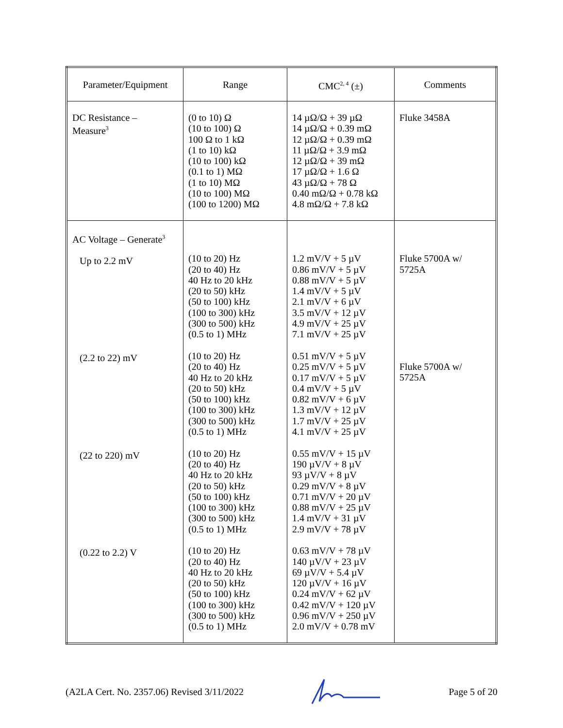| Parameter/Equipment | Range | CMC<sup>2, 4</sup> (±) | Comments |
| --- | --- | --- | --- |
| DC Resistance – Measure<sup>3</sup> | (0 to 10) Ω (10 to 100) Ω 100 Ω to 1 kΩ (1 to 10) kΩ (10 to 100) kΩ (0.1 to 1) MΩ (1 to 10) MΩ (10 to 100) MΩ (100 to 1200) MΩ | 14 µΩ/Ω + 39 µΩ 14 µΩ/Ω + 0.39 mΩ 12 µΩ/Ω + 0.39 mΩ 11 µΩ/Ω + 3.9 mΩ 12 µΩ/Ω + 39 mΩ 17 µΩ/Ω + 1.6 Ω 43 µΩ/Ω + 78 Ω 0.40 mΩ/Ω + 0.78 kΩ 4.8 mΩ/Ω + 7.8 kΩ | Fluke 3458A |
| AC Voltage – Generate<sup>3</sup> Up to 2.2 mV (2.2 to 22) mV (22 to 220) mV (0.22 to 2.2) V | (10 to 20) Hz (20 to 40) Hz 40 Hz to 20 kHz (20 to 50) kHz (50 to 100) kHz (100 to 300) kHz (300 to 500) kHz (0.5 to 1) MHz (10 to 20) Hz (20 to 40) Hz 40 Hz to 20 kHz (20 to 50) kHz (50 to 100) kHz (100 to 300) kHz (300 to 500) kHz (0.5 to 1) MHz (10 to 20) Hz (20 to 40) Hz 40 Hz to 20 kHz (20 to 50) kHz (50 to 100) kHz (100 to 300) kHz (300 to 500) kHz (0.5 to 1) MHz (10 to 20) Hz (20 to 40) Hz 40 Hz to 20 kHz (20 to 50) kHz (50 to 100) kHz (100 to 300) kHz (300 to 500) kHz (0.5 to 1) MHz | 1.2 mV/V + 5 µV 0.86 mV/V + 5 µV 0.88 mV/V + 5 µV 1.4 mV/V + 5 µV 2.1 mV/V + 6 µV 3.5 mV/V + 12 µV 4.9 mV/V + 25 µV 7.1 mV/V + 25 µV 0.51 mV/V + 5 µV 0.25 mV/V + 5 µV 0.17 mV/V + 5 µV 0.4 mV/V + 5 µV 0.82 mV/V + 6 µV 1.3 mV/V + 12 µV 1.7 mV/V + 25 µV 4.1 mV/V + 25 µV 0.55 mV/V + 15 µV 190 µV/V + 8 µV 93 µV/V + 8 µV 0.29 mV/V + 8 µV 0.71 mV/V + 20 µV 0.88 mV/V + 25 µV 1.4 mV/V + 31 µV 2.9 mV/V + 78 µV 0.63 mV/V + 78 µV 140 µV/V + 23 µV 69 µV/V + 5.4 µV 120 µV/V + 16 µV 0.24 mV/V + 62 µV 0.42 mV/V + 120 µV 0.96 mV/V + 250 µV 2.0 mV/V + 0.78 mV | Fluke 5700A w/ 5725A Fluke 5700A w/ 5725A |
(A2LA Cert. No. 2357.06) Revised 3/11/2022 Page 5 of 20